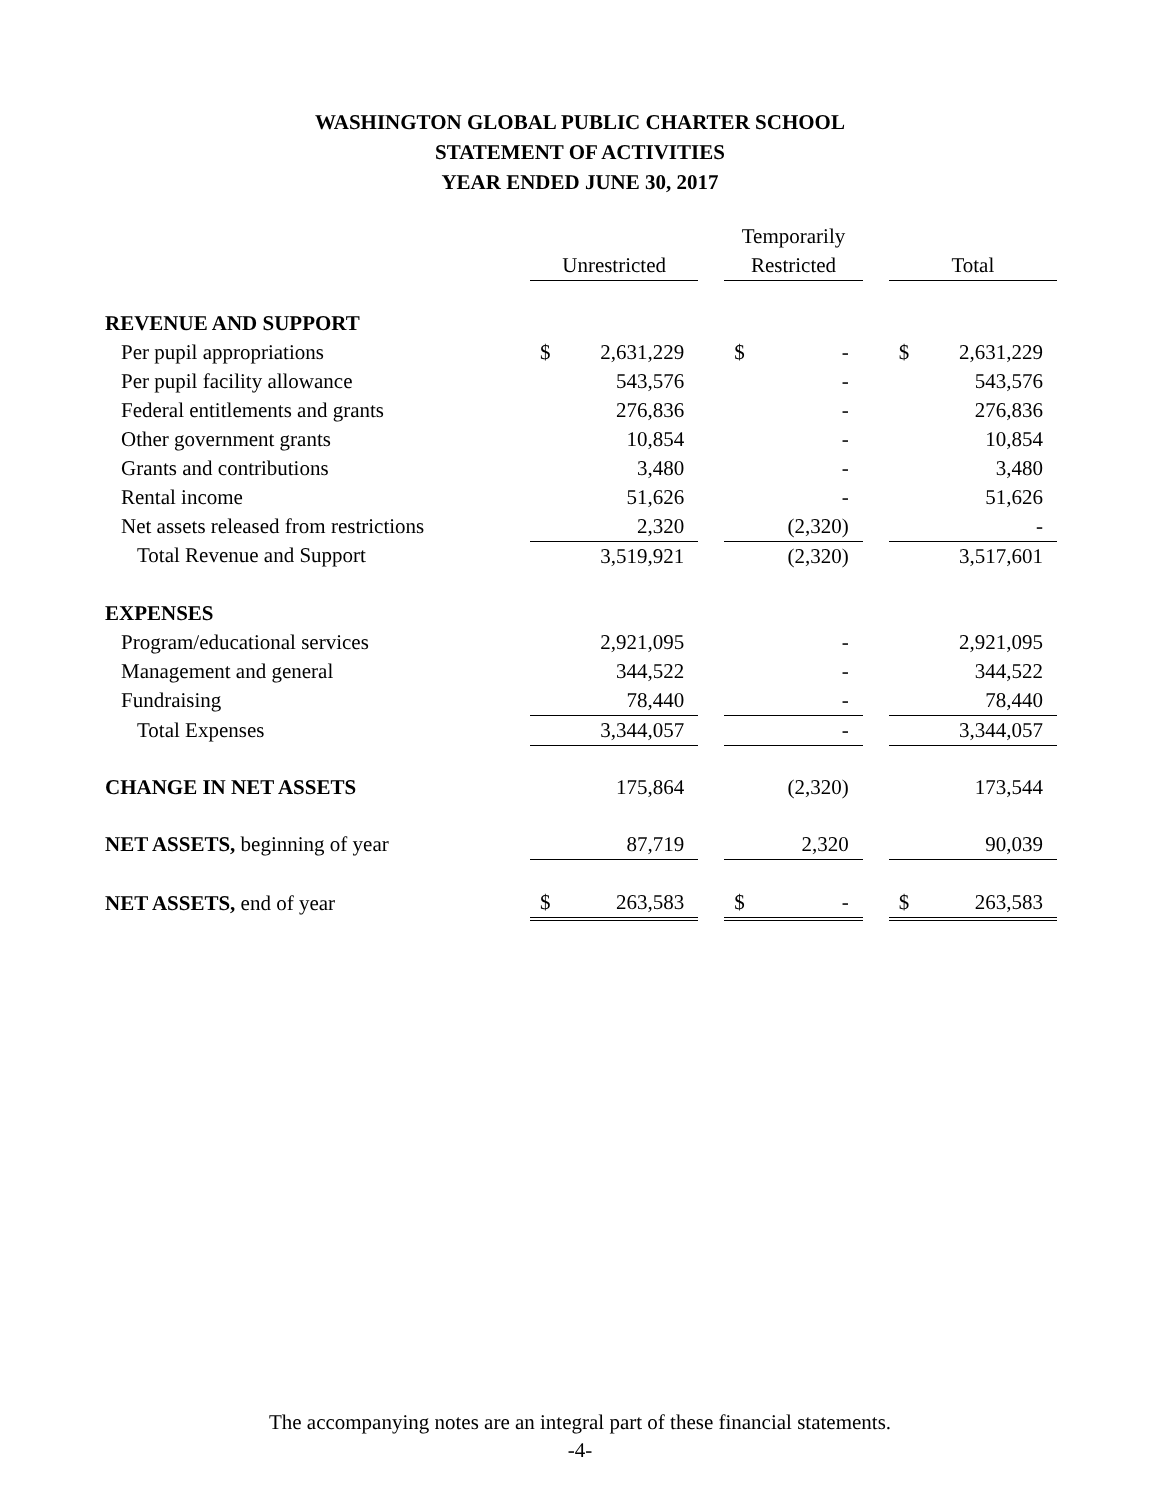WASHINGTON GLOBAL PUBLIC CHARTER SCHOOL
STATEMENT OF ACTIVITIES
YEAR ENDED JUNE 30, 2017
| | | | | Temporarily | | | | |
| --- | --- | --- | --- | --- | --- | --- | --- | --- |
| | Unrestricted | | | Restricted | | | Total | |
| REVENUE AND SUPPORT | | | | | | | | |
| Per pupil appropriations | $ | 2,631,229 | | $ | - | | $ | 2,631,229 |
| Per pupil facility allowance | | 543,576 | | | - | | | 543,576 |
| Federal entitlements and grants | | 276,836 | | | - | | | 276,836 |
| Other government grants | | 10,854 | | | - | | | 10,854 |
| Grants and contributions | | 3,480 | | | - | | | 3,480 |
| Rental income | | 51,626 | | | - | | | 51,626 |
| Net assets released from restrictions | | 2,320 | | | (2,320) | | | - |
| Total Revenue and Support | | 3,519,921 | | | (2,320) | | | 3,517,601 |
| EXPENSES | | | | | | | | |
| Program/educational services | | 2,921,095 | | | - | | | 2,921,095 |
| Management and general | | 344,522 | | | - | | | 344,522 |
| Fundraising | | 78,440 | | | - | | | 78,440 |
| Total Expenses | | 3,344,057 | | | - | | | 3,344,057 |
| CHANGE IN NET ASSETS | | 175,864 | | | (2,320) | | | 173,544 |
| NET ASSETS, beginning of year | | 87,719 | | | 2,320 | | | 90,039 |
| NET ASSETS, end of year | $ | 263,583 | | $ | - | | $ | 263,583 |
The accompanying notes are an integral part of these financial statements.
-4-